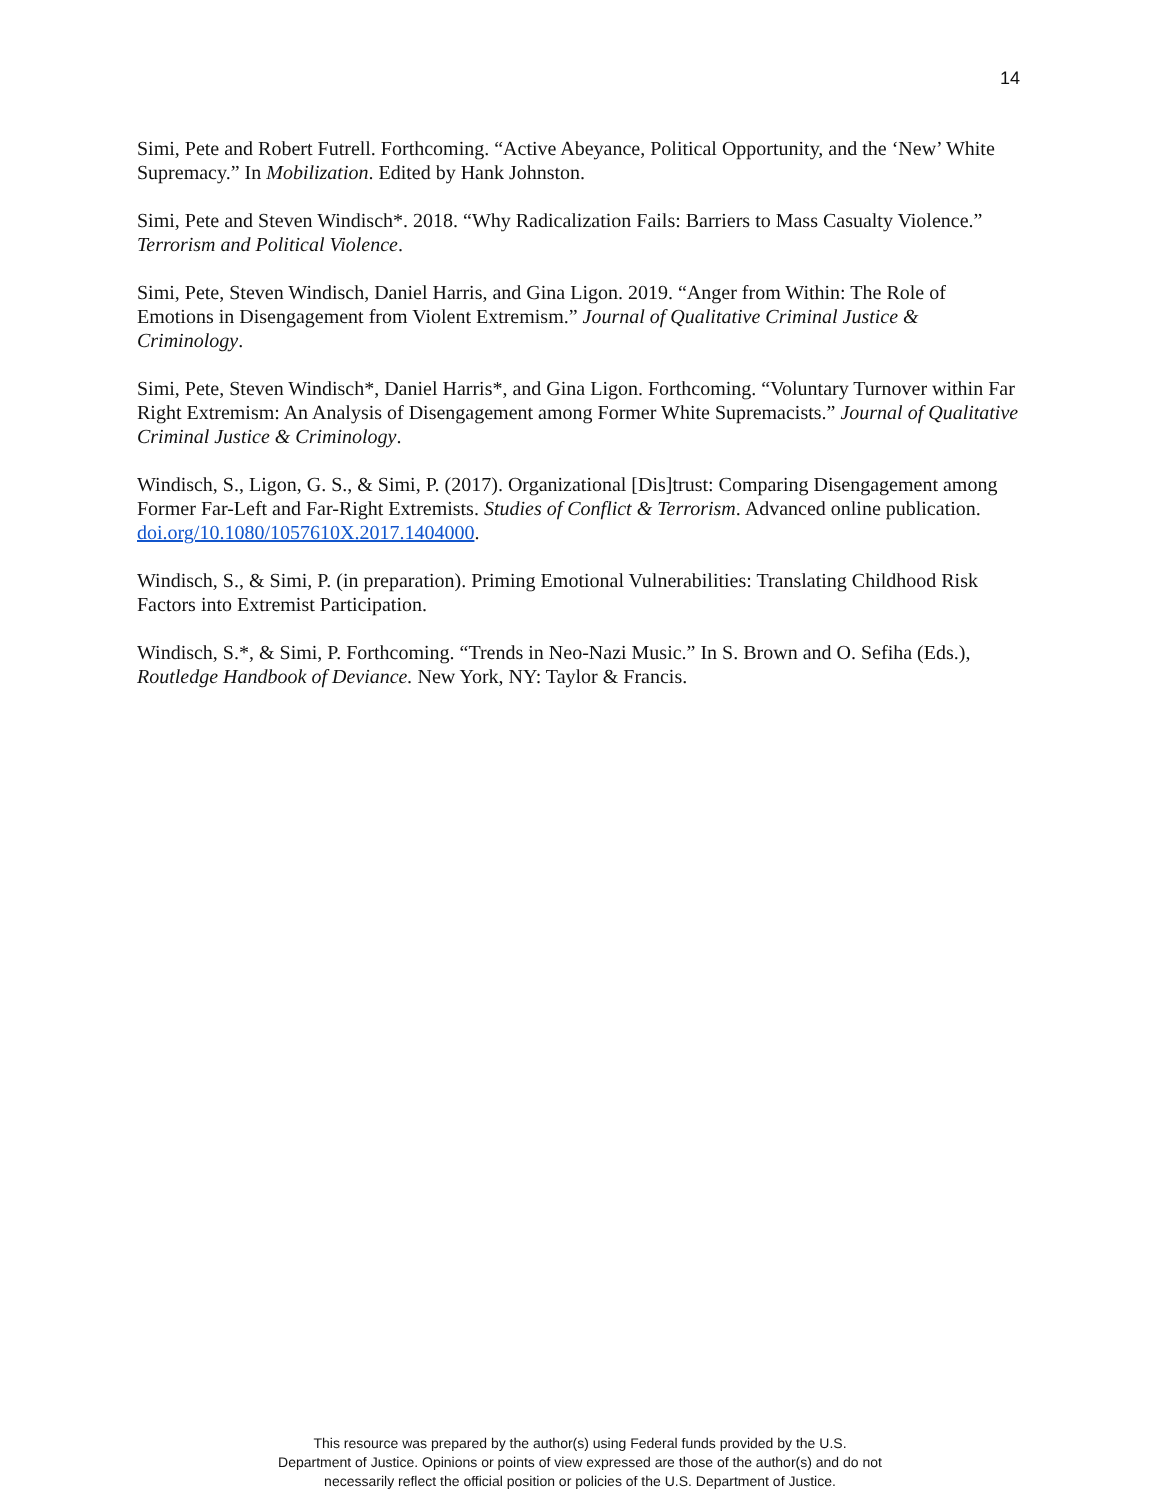14
Simi, Pete and Robert Futrell. Forthcoming. “Active Abeyance, Political Opportunity, and the ‘New’ White Supremacy.” In Mobilization. Edited by Hank Johnston.
Simi, Pete and Steven Windisch*. 2018. “Why Radicalization Fails: Barriers to Mass Casualty Violence.” Terrorism and Political Violence.
Simi, Pete, Steven Windisch, Daniel Harris, and Gina Ligon. 2019. “Anger from Within: The Role of Emotions in Disengagement from Violent Extremism.” Journal of Qualitative Criminal Justice & Criminology.
Simi, Pete, Steven Windisch*, Daniel Harris*, and Gina Ligon. Forthcoming. “Voluntary Turnover within Far Right Extremism: An Analysis of Disengagement among Former White Supremacists.” Journal of Qualitative Criminal Justice & Criminology.
Windisch, S., Ligon, G. S., & Simi, P. (2017). Organizational [Dis]trust: Comparing Disengagement among Former Far-Left and Far-Right Extremists. Studies of Conflict & Terrorism. Advanced online publication. doi.org/10.1080/1057610X.2017.1404000.
Windisch, S., & Simi, P. (in preparation). Priming Emotional Vulnerabilities: Translating Childhood Risk Factors into Extremist Participation.
Windisch, S.*, & Simi, P. Forthcoming. “Trends in Neo-Nazi Music.” In S. Brown and O. Sefiha (Eds.), Routledge Handbook of Deviance. New York, NY: Taylor & Francis.
This resource was prepared by the author(s) using Federal funds provided by the U.S.
Department of Justice. Opinions or points of view expressed are those of the author(s) and do not
necessarily reflect the official position or policies of the U.S. Department of Justice.